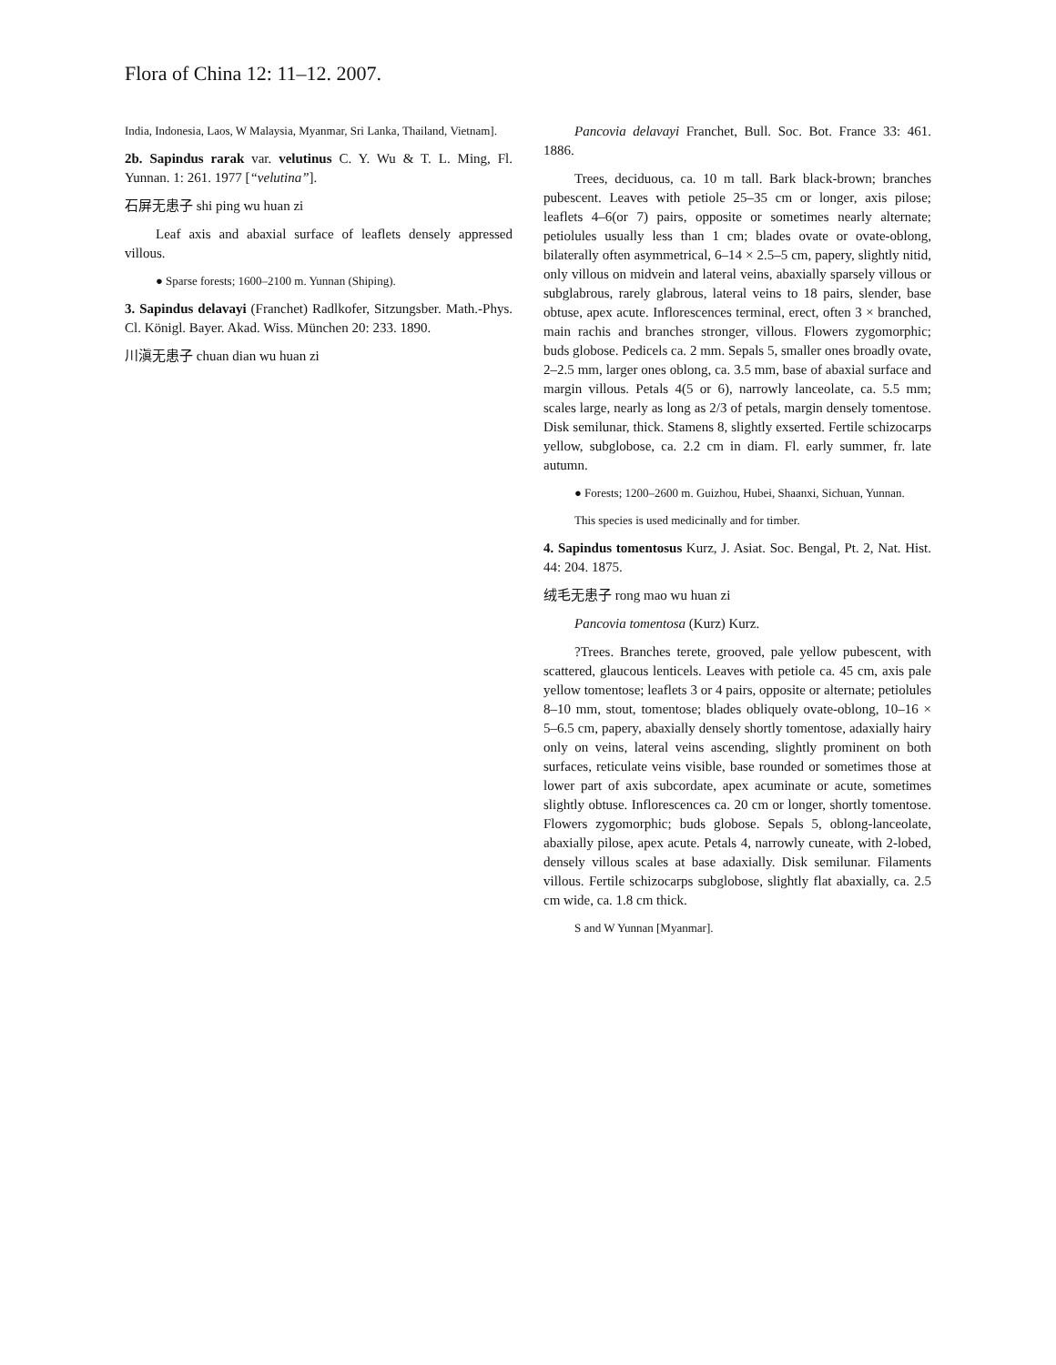Flora of China 12: 11–12. 2007.
India, Indonesia, Laos, W Malaysia, Myanmar, Sri Lanka, Thailand, Vietnam].
2b. Sapindus rarak var. velutinus C. Y. Wu & T. L. Ming, Fl. Yunnan. 1: 261. 1977 [“velutina”].
石屏无患子 shi ping wu huan zi
Leaf axis and abaxial surface of leaflets densely appressed villous.
● Sparse forests; 1600–2100 m. Yunnan (Shiping).
3. Sapindus delavayi (Franchet) Radlkofer, Sitzungsber. Math.-Phys. Cl. Königl. Bayer. Akad. Wiss. München 20: 233. 1890.
川滇无患子 chuan dian wu huan zi
Pancovia delavayi Franchet, Bull. Soc. Bot. France 33: 461. 1886.
Trees, deciduous, ca. 10 m tall. Bark black-brown; branches pubescent. Leaves with petiole 25–35 cm or longer, axis pilose; leaflets 4–6(or 7) pairs, opposite or sometimes nearly alternate; petiolules usually less than 1 cm; blades ovate or ovate-oblong, bilaterally often asymmetrical, 6–14 × 2.5–5 cm, papery, slightly nitid, only villous on midvein and lateral veins, abaxially sparsely villous or subglabrous, rarely glabrous, lateral veins to 18 pairs, slender, base obtuse, apex acute. Inflorescences terminal, erect, often 3 × branched, main rachis and branches stronger, villous. Flowers zygomorphic; buds globose. Pedicels ca. 2 mm. Sepals 5, smaller ones broadly ovate, 2–2.5 mm, larger ones oblong, ca. 3.5 mm, base of abaxial surface and margin villous. Petals 4(5 or 6), narrowly lanceolate, ca. 5.5 mm; scales large, nearly as long as 2/3 of petals, margin densely tomentose. Disk semilunar, thick. Stamens 8, slightly exserted. Fertile schizocarps yellow, subglobose, ca. 2.2 cm in diam. Fl. early summer, fr. late autumn.
● Forests; 1200–2600 m. Guizhou, Hubei, Shaanxi, Sichuan, Yunnan.
This species is used medicinally and for timber.
4. Sapindus tomentosus Kurz, J. Asiat. Soc. Bengal, Pt. 2, Nat. Hist. 44: 204. 1875.
绒毛无患子 rong mao wu huan zi
Pancovia tomentosa (Kurz) Kurz.
?Trees. Branches terete, grooved, pale yellow pubescent, with scattered, glaucous lenticels. Leaves with petiole ca. 45 cm, axis pale yellow tomentose; leaflets 3 or 4 pairs, opposite or alternate; petiolules 8–10 mm, stout, tomentose; blades obliquely ovate-oblong, 10–16 × 5–6.5 cm, papery, abaxially densely shortly tomentose, adaxially hairy only on veins, lateral veins ascending, slightly prominent on both surfaces, reticulate veins visible, base rounded or sometimes those at lower part of axis subcordate, apex acuminate or acute, sometimes slightly obtuse. Inflorescences ca. 20 cm or longer, shortly tomentose. Flowers zygomorphic; buds globose. Sepals 5, oblong-lanceolate, abaxially pilose, apex acute. Petals 4, narrowly cuneate, with 2-lobed, densely villous scales at base adaxially. Disk semilunar. Filaments villous. Fertile schizocarps subglobose, slightly flat abaxially, ca. 2.5 cm wide, ca. 1.8 cm thick.
S and W Yunnan [Myanmar].